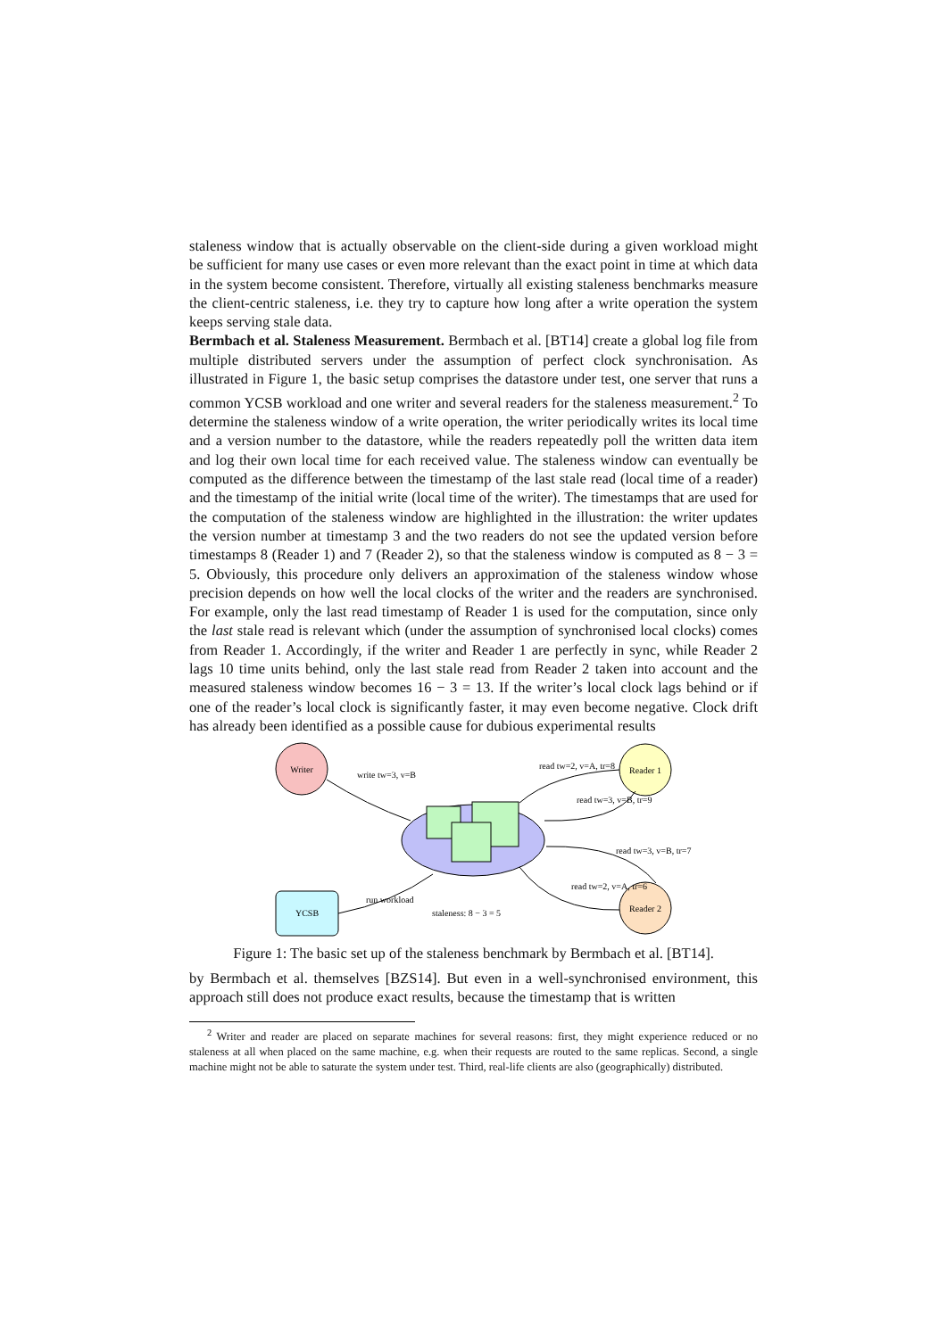staleness window that is actually observable on the client-side during a given workload might be sufficient for many use cases or even more relevant than the exact point in time at which data in the system become consistent. Therefore, virtually all existing staleness benchmarks measure the client-centric staleness, i.e. they try to capture how long after a write operation the system keeps serving stale data.
Bermbach et al. Staleness Measurement. Bermbach et al. [BT14] create a global log file from multiple distributed servers under the assumption of perfect clock synchronisation. As illustrated in Figure 1, the basic setup comprises the datastore under test, one server that runs a common YCSB workload and one writer and several readers for the staleness measurement.<sup>2</sup> To determine the staleness window of a write operation, the writer periodically writes its local time and a version number to the datastore, while the readers repeatedly poll the written data item and log their own local time for each received value. The staleness window can eventually be computed as the difference between the timestamp of the last stale read (local time of a reader) and the timestamp of the initial write (local time of the writer). The timestamps that are used for the computation of the staleness window are highlighted in the illustration: the writer updates the version number at timestamp 3 and the two readers do not see the updated version before timestamps 8 (Reader 1) and 7 (Reader 2), so that the staleness window is computed as 8 − 3 = 5. Obviously, this procedure only delivers an approximation of the staleness window whose precision depends on how well the local clocks of the writer and the readers are synchronised. For example, only the last read timestamp of Reader 1 is used for the computation, since only the last stale read is relevant which (under the assumption of synchronised local clocks) comes from Reader 1. Accordingly, if the writer and Reader 1 are perfectly in sync, while Reader 2 lags 10 time units behind, only the last stale read from Reader 2 taken into account and the measured staleness window becomes 16 − 3 = 13. If the writer’s local clock lags behind or if one of the reader’s local clock is significantly faster, it may even become negative. Clock drift has already been identified as a possible cause for dubious experimental results
Writer
Reader 1
Reader 2
YCSB
write tw=3, v=B
read tw=2, v=A, tr=8
read tw=3, v=B, tr=9
read tw=3, v=B, tr=7
read tw=2, v=A, tr=6
run workload
staleness: 8 − 3 = 5
Figure 1: The basic set up of the staleness benchmark by Bermbach et al. [BT14].
by Bermbach et al. themselves [BZS14]. But even in a well-synchronised environment, this approach still does not produce exact results, because the timestamp that is written
<sup>2</sup> Writer and reader are placed on separate machines for several reasons: first, they might experience reduced or no staleness at all when placed on the same machine, e.g. when their requests are routed to the same replicas. Second, a single machine might not be able to saturate the system under test. Third, real-life clients are also (geographically) distributed.